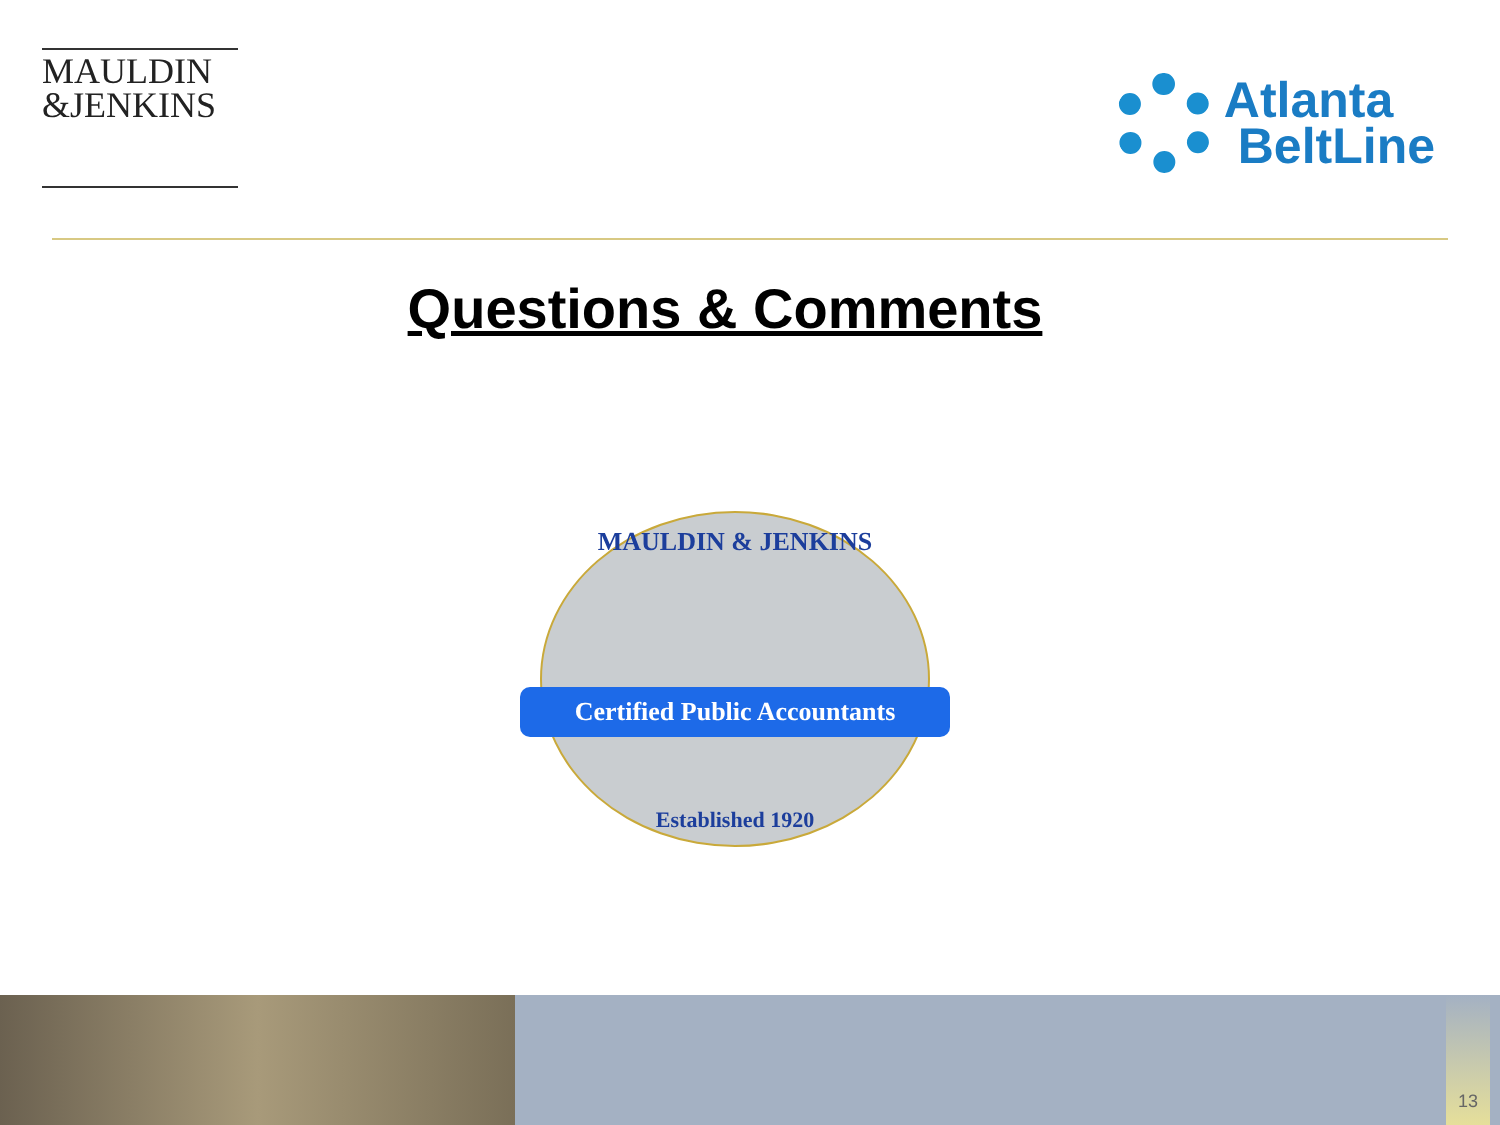MAULDIN
&JENKINS
Atlanta
BeltLine
Questions & Comments
MAULDIN & JENKINS
Established 1920
Certified Public Accountants
13